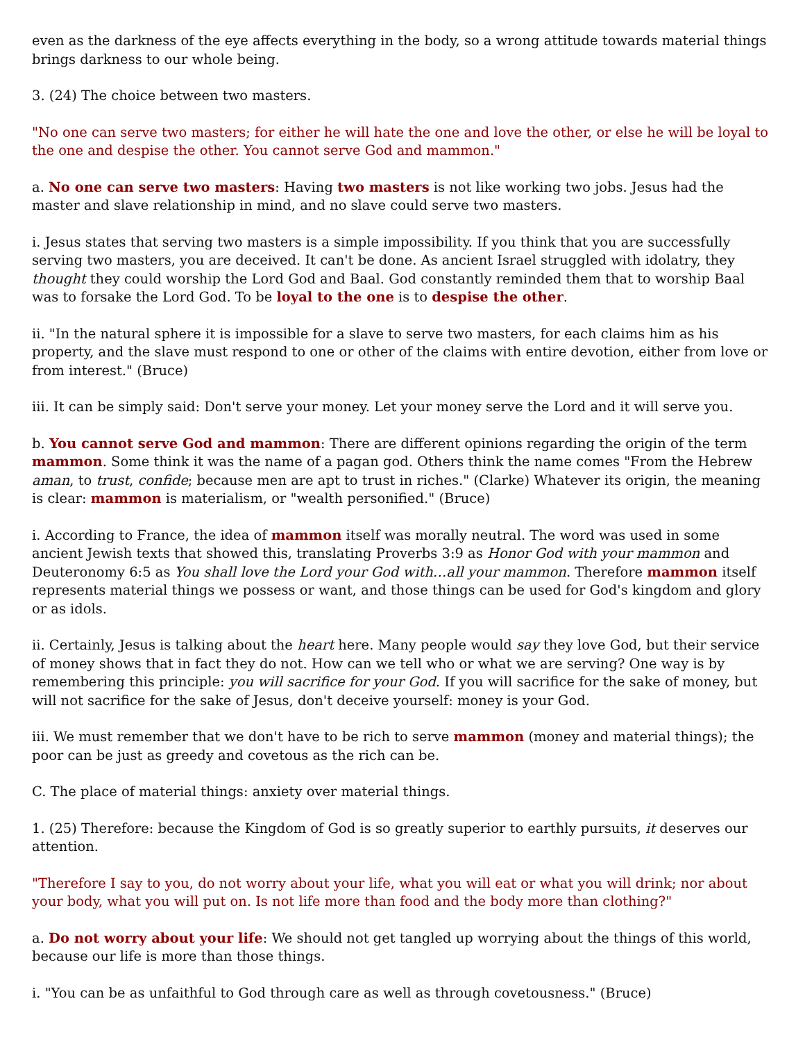even as the darkness of the eye affects everything in the body, so a wrong attitude towards material things brings darkness to our whole being.
3. (24) The choice between two masters.
"No one can serve two masters; for either he will hate the one and love the other, or else he will be loyal to the one and despise the other. You cannot serve God and mammon."
a. No one can serve two masters: Having two masters is not like working two jobs. Jesus had the master and slave relationship in mind, and no slave could serve two masters.
i. Jesus states that serving two masters is a simple impossibility. If you think that you are successfully serving two masters, you are deceived. It can't be done. As ancient Israel struggled with idolatry, they thought they could worship the Lord God and Baal. God constantly reminded them that to worship Baal was to forsake the Lord God. To be loyal to the one is to despise the other.
ii. "In the natural sphere it is impossible for a slave to serve two masters, for each claims him as his property, and the slave must respond to one or other of the claims with entire devotion, either from love or from interest." (Bruce)
iii. It can be simply said: Don't serve your money. Let your money serve the Lord and it will serve you.
b. You cannot serve God and mammon: There are different opinions regarding the origin of the term mammon. Some think it was the name of a pagan god. Others think the name comes "From the Hebrew aman, to trust, confide; because men are apt to trust in riches." (Clarke) Whatever its origin, the meaning is clear: mammon is materialism, or "wealth personified." (Bruce)
i. According to France, the idea of mammon itself was morally neutral. The word was used in some ancient Jewish texts that showed this, translating Proverbs 3:9 as Honor God with your mammon and Deuteronomy 6:5 as You shall love the Lord your God with…all your mammon. Therefore mammon itself represents material things we possess or want, and those things can be used for God's kingdom and glory or as idols.
ii. Certainly, Jesus is talking about the heart here. Many people would say they love God, but their service of money shows that in fact they do not. How can we tell who or what we are serving? One way is by remembering this principle: you will sacrifice for your God. If you will sacrifice for the sake of money, but will not sacrifice for the sake of Jesus, don't deceive yourself: money is your God.
iii. We must remember that we don't have to be rich to serve mammon (money and material things); the poor can be just as greedy and covetous as the rich can be.
C. The place of material things: anxiety over material things.
1. (25) Therefore: because the Kingdom of God is so greatly superior to earthly pursuits, it deserves our attention.
"Therefore I say to you, do not worry about your life, what you will eat or what you will drink; nor about your body, what you will put on. Is not life more than food and the body more than clothing?"
a. Do not worry about your life: We should not get tangled up worrying about the things of this world, because our life is more than those things.
i. "You can be as unfaithful to God through care as well as through covetousness." (Bruce)